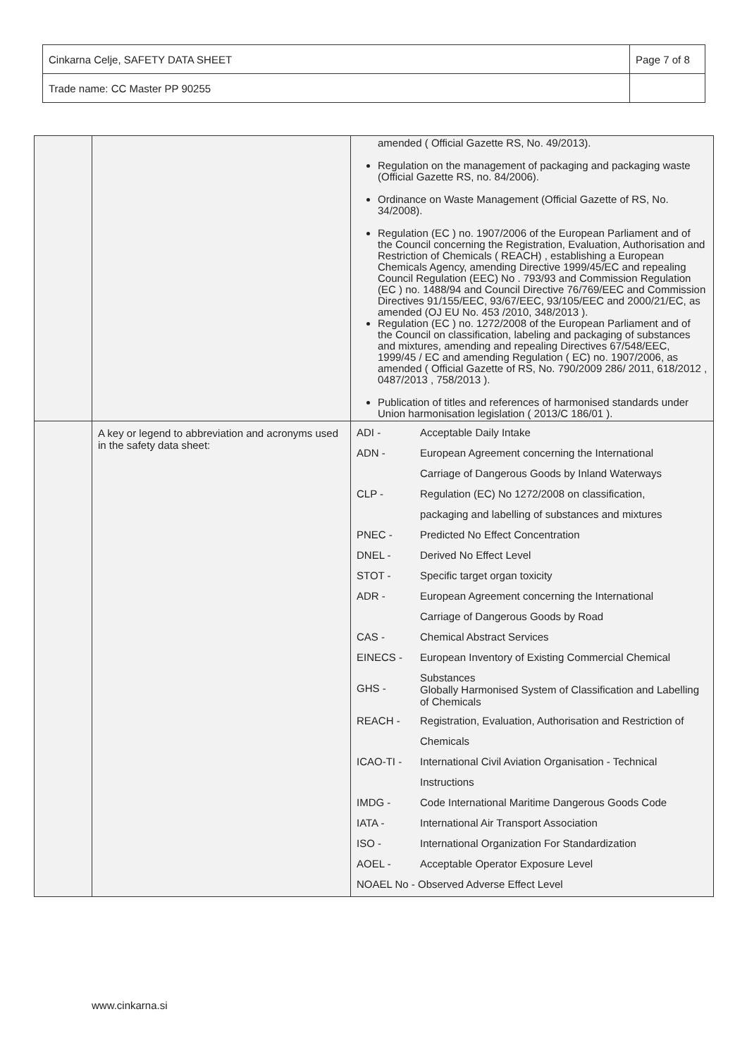| Cinkarna Celje, SAFETY DATA SHEET | Page 7 of 8 |
| Trade name: CC Master PP 90255 | |
| | | amended ( Official Gazette RS, No. 49/2013). Regulation on the management of packaging and packaging waste (Official Gazette RS, no. 84/2006). Ordinance on Waste Management (Official Gazette of RS, No. 34/2008). Regulation (EC ) no. 1907/2006 of the European Parliament and of the Council concerning the Registration, Evaluation, Authorisation and Restriction of Chemicals ( REACH) , establishing a European Chemicals Agency, amending Directive 1999/45/EC and repealing Council Regulation (EEC) No . 793/93 and Commission Regulation (EC ) no. 1488/94 and Council Directive 76/769/EEC and Commission Directives 91/155/EEC, 93/67/EEC, 93/105/EEC and 2000/21/EC, as amended (OJ EU No. 453 /2010, 348/2013 ). Regulation (EC ) no. 1272/2008 of the European Parliament and of the Council on classification, labeling and packaging of substances and mixtures, amending and repealing Directives 67/548/EEC, 1999/45 / EC and amending Regulation ( EC) no. 1907/2006, as amended ( Official Gazette of RS, No. 790/2009 286/ 2011, 618/2012 , 0487/2013 , 758/2013 ). Publication of titles and references of harmonised standards under Union harmonisation legislation ( 2013/C 186/01 ). |
| | A key or legend to abbreviation and acronyms used in the safety data sheet: | / ADI - / Acceptable Daily Intake / / ADN - / European Agreement concerning the International / / / Carriage of Dangerous Goods by Inland Waterways / / CLP - / Regulation (EC) No 1272/2008 on classification, / / / packaging and labelling of substances and mixtures / / PNEC - / Predicted No Effect Concentration / / DNEL - / Derived No Effect Level / / STOT - / Specific target organ toxicity / / ADR - / European Agreement concerning the International / / / Carriage of Dangerous Goods by Road / / CAS - / Chemical Abstract Services / / EINECS - / European Inventory of Existing Commercial Chemical / / GHS - / Substances Globally Harmonised System of Classification and Labelling of Chemicals / / REACH - / Registration, Evaluation, Authorisation and Restriction of / / / Chemicals / / ICAO-TI - / International Civil Aviation Organisation - Technical / / / Instructions / / IMDG - / Code International Maritime Dangerous Goods Code / / IATA - / International Air Transport Association / / ISO - / International Organization For Standardization / / AOEL - / Acceptable Operator Exposure Level / / NOAEL No - Observed Adverse Effect Level / / |
www.cinkarna.si